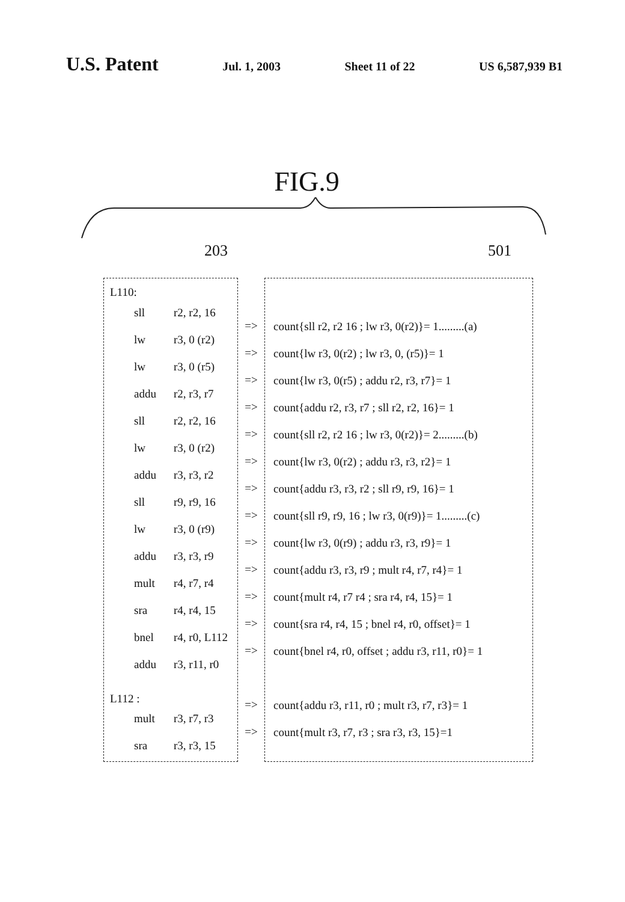U.S. Patent Jul. 1, 2003 Sheet 11 of 22 US 6,587,939 B1
FIG.9
203 501
L110:
sll r2, r2, 16
lw r3, 0 (r2)
lw r3, 0 (r5)
addu r2, r3, r7
sll r2, r2, 16
lw r3, 0 (r2)
addu r3, r3, r2
sll r9, r9, 16
lw r3, 0 (r9)
addu r3, r3, r9
mult r4, r7, r4
sra r4, r4, 15
bnel r4, r0, L112
addu r3, r11, r0
L112 :
mult r3, r7, r3
sra r3, r3, 15
=>
=>
=>
=>
=>
=>
=>
=>
=>
=>
=>
=>
=>
=>
=>
count{sll r2, r2 16 ; lw r3, 0(r2)}= 1.........(a)
count{lw r3, 0(r2) ; lw r3, 0, (r5)}= 1
count{lw r3, 0(r5) ; addu r2, r3, r7}= 1
count{addu r2, r3, r7 ; sll r2, r2, 16}= 1
count{sll r2, r2 16 ; lw r3, 0(r2)}= 2.........(b)
count{lw r3, 0(r2) ; addu r3, r3, r2}= 1
count{addu r3, r3, r2 ; sll r9, r9, 16}= 1
count{sll r9, r9, 16 ; lw r3, 0(r9)}= 1.........(c)
count{lw r3, 0(r9) ; addu r3, r3, r9}= 1
count{addu r3, r3, r9 ; mult r4, r7, r4}= 1
count{mult r4, r7 r4 ; sra r4, r4, 15}= 1
count{sra r4, r4, 15 ; bnel r4, r0, offset}= 1
count{bnel r4, r0, offset ; addu r3, r11, r0}= 1
count{addu r3, r11, r0 ; mult r3, r7, r3}= 1
count{mult r3, r7, r3 ; sra r3, r3, 15}=1